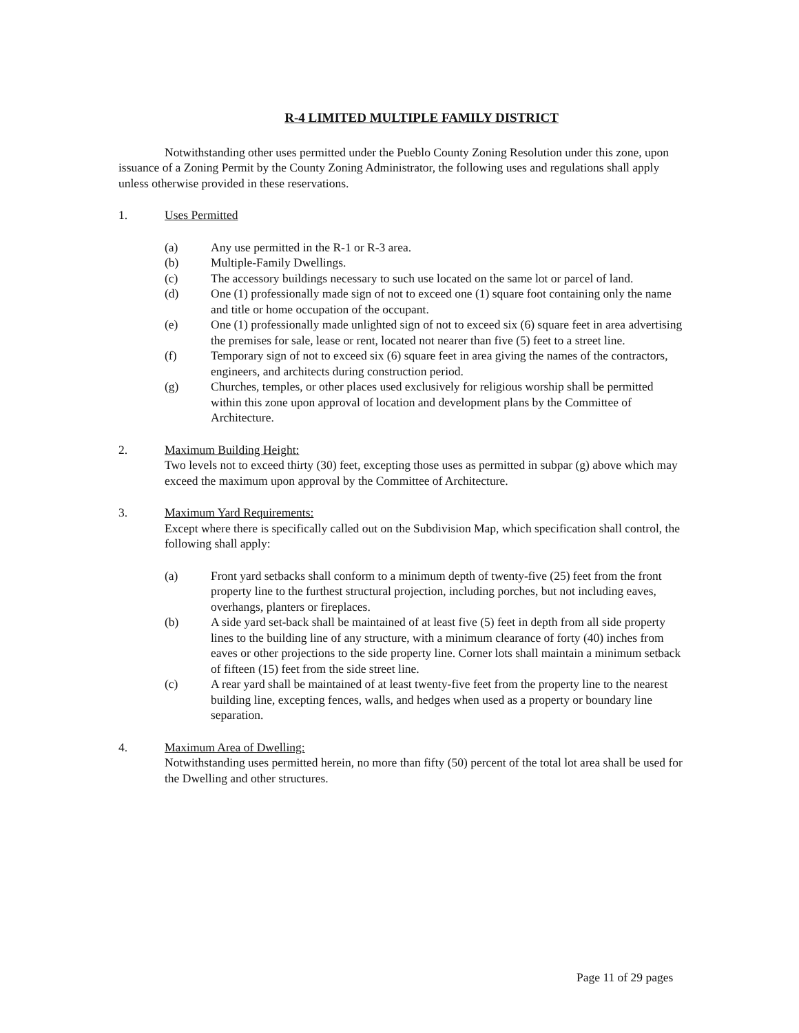R-4 LIMITED MULTIPLE FAMILY DISTRICT
Notwithstanding other uses permitted under the Pueblo County Zoning Resolution under this zone, upon issuance of a Zoning Permit by the County Zoning Administrator, the following uses and regulations shall apply unless otherwise provided in these reservations.
1. Uses Permitted
(a) Any use permitted in the R-1 or R-3 area.
(b) Multiple-Family Dwellings.
(c) The accessory buildings necessary to such use located on the same lot or parcel of land.
(d) One (1) professionally made sign of not to exceed one (1) square foot containing only the name and title or home occupation of the occupant.
(e) One (1) professionally made unlighted sign of not to exceed six (6) square feet in area advertising the premises for sale, lease or rent, located not nearer than five (5) feet to a street line.
(f) Temporary sign of not to exceed six (6) square feet in area giving the names of the contractors, engineers, and architects during construction period.
(g) Churches, temples, or other places used exclusively for religious worship shall be permitted within this zone upon approval of location and development plans by the Committee of Architecture.
2. Maximum Building Height:
Two levels not to exceed thirty (30) feet, excepting those uses as permitted in subpar (g) above which may exceed the maximum upon approval by the Committee of Architecture.
3. Maximum Yard Requirements:
Except where there is specifically called out on the Subdivision Map, which specification shall control, the following shall apply:
(a) Front yard setbacks shall conform to a minimum depth of twenty-five (25) feet from the front property line to the furthest structural projection, including porches, but not including eaves, overhangs, planters or fireplaces.
(b) A side yard set-back shall be maintained of at least five (5) feet in depth from all side property lines to the building line of any structure, with a minimum clearance of forty (40) inches from eaves or other projections to the side property line. Corner lots shall maintain a minimum setback of fifteen (15) feet from the side street line.
(c) A rear yard shall be maintained of at least twenty-five feet from the property line to the nearest building line, excepting fences, walls, and hedges when used as a property or boundary line separation.
4. Maximum Area of Dwelling:
Notwithstanding uses permitted herein, no more than fifty (50) percent of the total lot area shall be used for the Dwelling and other structures.
Page 11 of 29 pages